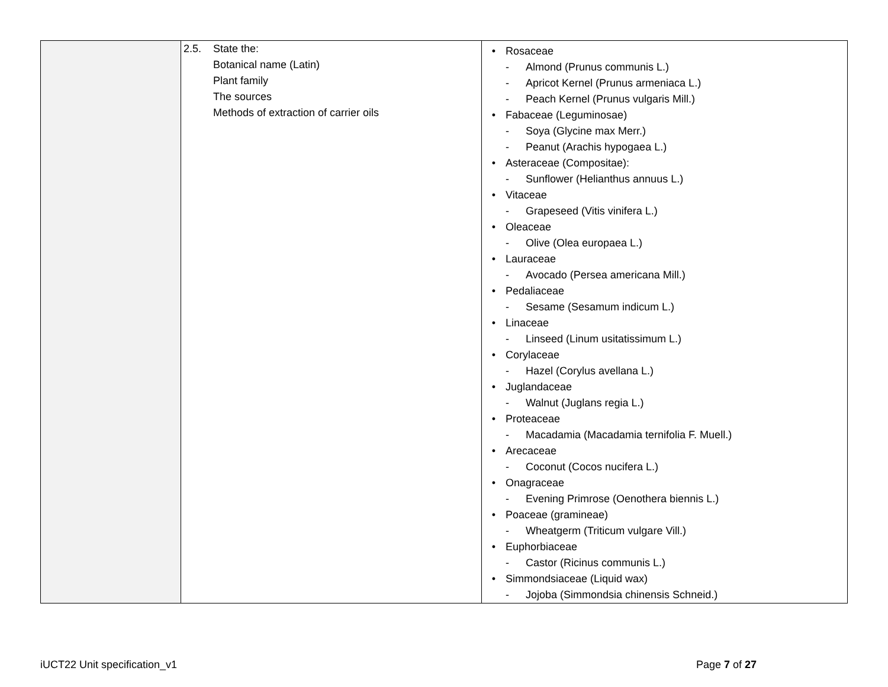| | 2.5. State the: Botanical name (Latin) Plant family The sources Methods of extraction of carrier oils | • Rosaceae - Almond (Prunus communis L.) - Apricot Kernel (Prunus armeniaca L.) - Peach Kernel (Prunus vulgaris Mill.) • Fabaceae (Leguminosae) - Soya (Glycine max Merr.) - Peanut (Arachis hypogaea L.) • Asteraceae (Compositae): - Sunflower (Helianthus annuus L.) • Vitaceae - Grapeseed (Vitis vinifera L.) • Oleaceae - Olive (Olea europaea L.) • Lauraceae - Avocado (Persea americana Mill.) • Pedaliaceae - Sesame (Sesamum indicum L.) • Linaceae - Linseed (Linum usitatissimum L.) • Corylaceae - Hazel (Corylus avellana L.) • Juglandaceae - Walnut (Juglans regia L.) • Proteaceae - Macadamia (Macadamia ternifolia F. Muell.) • Arecaceae - Coconut (Cocos nucifera L.) • Onagraceae - Evening Primrose (Oenothera biennis L.) • Poaceae (gramineae) - Wheatgerm (Triticum vulgare Vill.) • Euphorbiaceae - Castor (Ricinus communis L.) • Simmondsiaceae (Liquid wax) - Jojoba (Simmondsia chinensis Schneid.) |
iUCT22 Unit specification_v1 Page 7 of 27